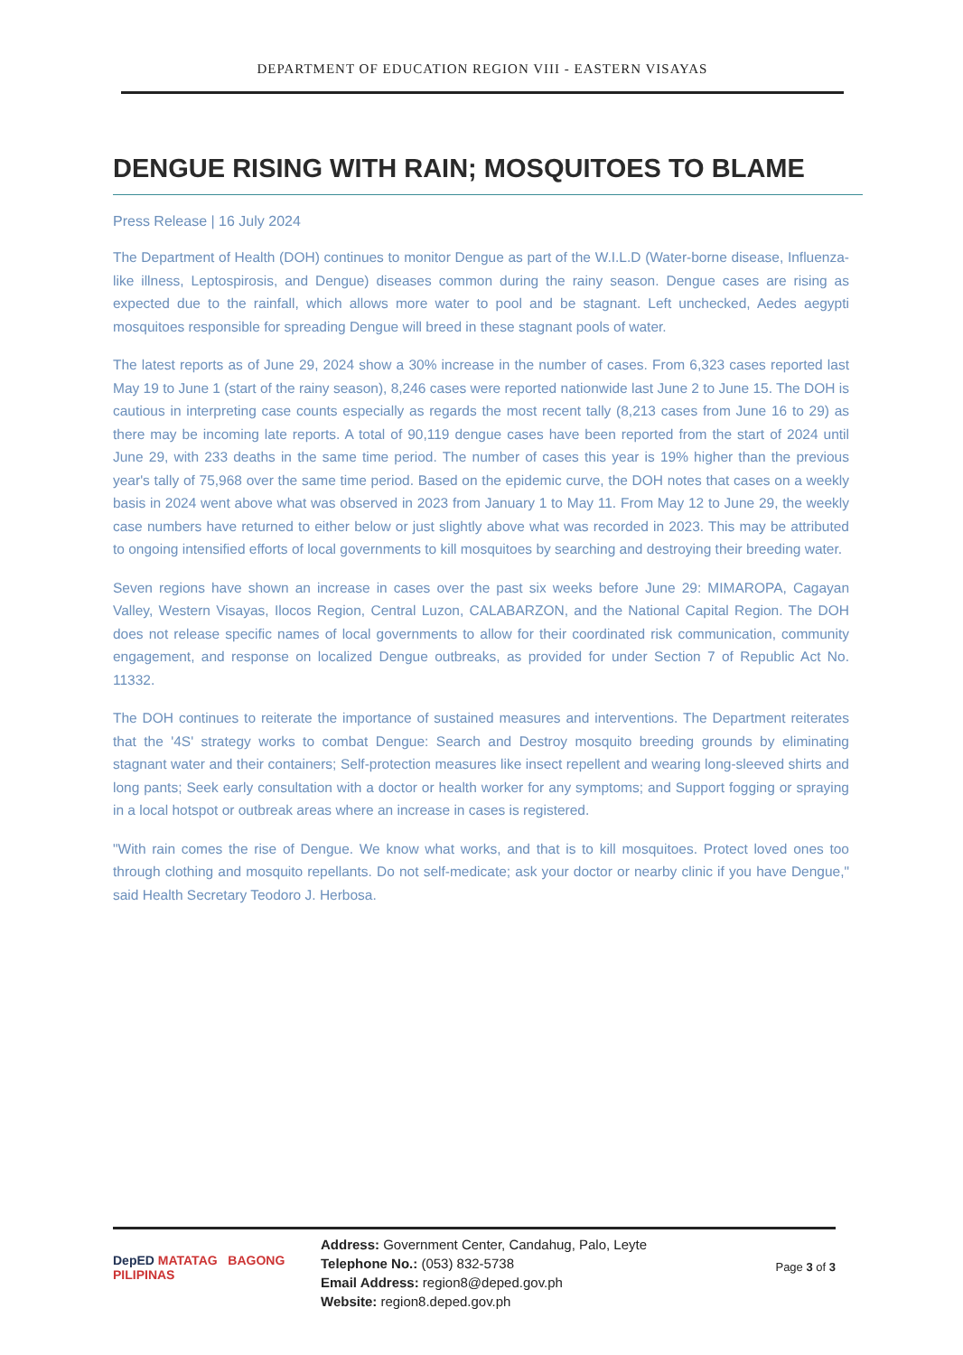DEPARTMENT OF EDUCATION REGION VIII - EASTERN VISAYAS
DENGUE RISING WITH RAIN; MOSQUITOES TO BLAME
Press Release | 16 July 2024
The Department of Health (DOH) continues to monitor Dengue as part of the W.I.L.D (Water-borne disease, Influenza-like illness, Leptospirosis, and Dengue) diseases common during the rainy season. Dengue cases are rising as expected due to the rainfall, which allows more water to pool and be stagnant. Left unchecked, Aedes aegypti mosquitoes responsible for spreading Dengue will breed in these stagnant pools of water.
The latest reports as of June 29, 2024 show a 30% increase in the number of cases. From 6,323 cases reported last May 19 to June 1 (start of the rainy season), 8,246 cases were reported nationwide last June 2 to June 15. The DOH is cautious in interpreting case counts especially as regards the most recent tally (8,213 cases from June 16 to 29) as there may be incoming late reports. A total of 90,119 dengue cases have been reported from the start of 2024 until June 29, with 233 deaths in the same time period. The number of cases this year is 19% higher than the previous year's tally of 75,968 over the same time period. Based on the epidemic curve, the DOH notes that cases on a weekly basis in 2024 went above what was observed in 2023 from January 1 to May 11. From May 12 to June 29, the weekly case numbers have returned to either below or just slightly above what was recorded in 2023. This may be attributed to ongoing intensified efforts of local governments to kill mosquitoes by searching and destroying their breeding water.
Seven regions have shown an increase in cases over the past six weeks before June 29: MIMAROPA, Cagayan Valley, Western Visayas, Ilocos Region, Central Luzon, CALABARZON, and the National Capital Region. The DOH does not release specific names of local governments to allow for their coordinated risk communication, community engagement, and response on localized Dengue outbreaks, as provided for under Section 7 of Republic Act No. 11332.
The DOH continues to reiterate the importance of sustained measures and interventions. The Department reiterates that the '4S' strategy works to combat Dengue: Search and Destroy mosquito breeding grounds by eliminating stagnant water and their containers; Self-protection measures like insect repellent and wearing long-sleeved shirts and long pants; Seek early consultation with a doctor or health worker for any symptoms; and Support fogging or spraying in a local hotspot or outbreak areas where an increase in cases is registered.
"With rain comes the rise of Dengue. We know what works, and that is to kill mosquitoes. Protect loved ones too through clothing and mosquito repellants. Do not self-medicate; ask your doctor or nearby clinic if you have Dengue," said Health Secretary Teodoro J. Herbosa.
DepED MATATAG BAGONG PILIPINAS
Address: Government Center, Candahug, Palo, Leyte
Telephone No.: (053) 832-5738
Email Address: region8@deped.gov.ph
Website: region8.deped.gov.ph
Page 3 of 3